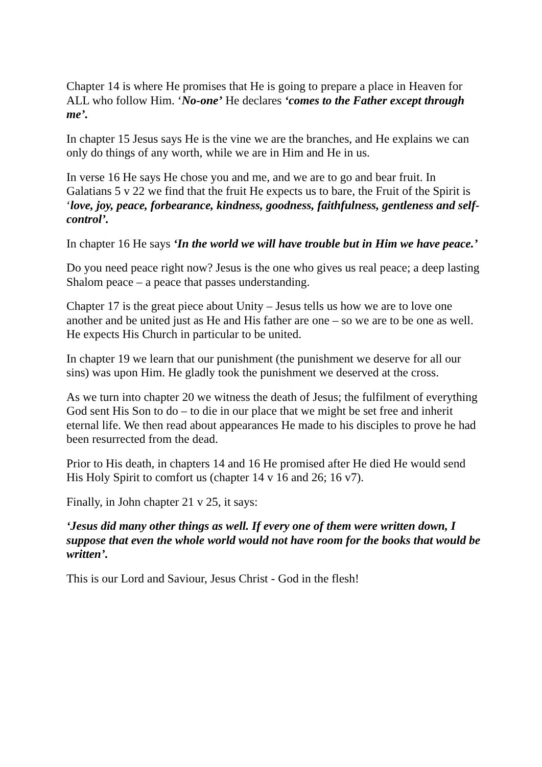Chapter 14 is where He promises that He is going to prepare a place in Heaven for ALL who follow Him. ‘No-one’ He declares ‘comes to the Father except through me’.
In chapter 15 Jesus says He is the vine we are the branches, and He explains we can only do things of any worth, while we are in Him and He in us.
In verse 16 He says He chose you and me, and we are to go and bear fruit. In Galatians 5 v 22 we find that the fruit He expects us to bare, the Fruit of the Spirit is ‘love, joy, peace, forbearance, kindness, goodness, faithfulness, gentleness and self-control’.
In chapter 16 He says ‘In the world we will have trouble but in Him we have peace.’
Do you need peace right now? Jesus is the one who gives us real peace; a deep lasting Shalom peace – a peace that passes understanding.
Chapter 17 is the great piece about Unity – Jesus tells us how we are to love one another and be united just as He and His father are one – so we are to be one as well. He expects His Church in particular to be united.
In chapter 19 we learn that our punishment (the punishment we deserve for all our sins) was upon Him. He gladly took the punishment we deserved at the cross.
As we turn into chapter 20 we witness the death of Jesus; the fulfilment of everything God sent His Son to do – to die in our place that we might be set free and inherit eternal life. We then read about appearances He made to his disciples to prove he had been resurrected from the dead.
Prior to His death, in chapters 14 and 16 He promised after He died He would send His Holy Spirit to comfort us (chapter 14 v 16 and 26; 16 v7).
Finally, in John chapter 21 v 25, it says:
‘Jesus did many other things as well. If every one of them were written down, I suppose that even the whole world would not have room for the books that would be written’.
This is our Lord and Saviour, Jesus Christ - God in the flesh!